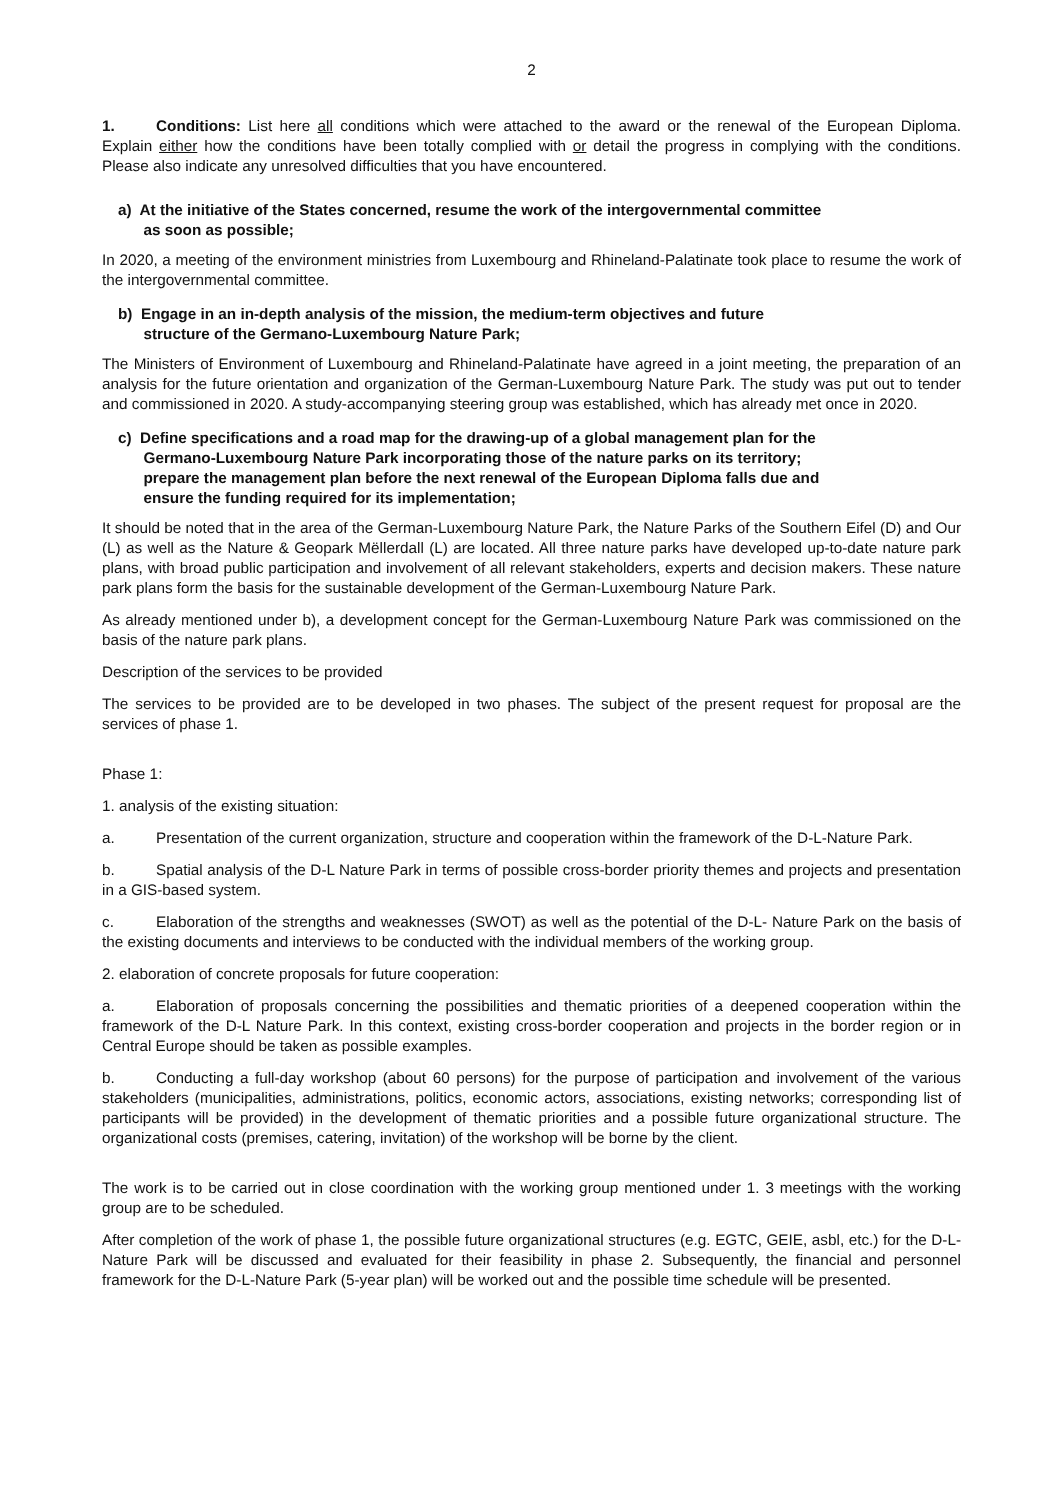2
1. Conditions: List here all conditions which were attached to the award or the renewal of the European Diploma. Explain either how the conditions have been totally complied with or detail the progress in complying with the conditions. Please also indicate any unresolved difficulties that you have encountered.
a) At the initiative of the States concerned, resume the work of the intergovernmental committee
as soon as possible;
In 2020, a meeting of the environment ministries from Luxembourg and Rhineland-Palatinate took place to resume the work of the intergovernmental committee.
b) Engage in an in-depth analysis of the mission, the medium-term objectives and future
structure of the Germano-Luxembourg Nature Park;
The Ministers of Environment of Luxembourg and Rhineland-Palatinate have agreed in a joint meeting, the preparation of an analysis for the future orientation and organization of the German-Luxembourg Nature Park. The study was put out to tender and commissioned in 2020. A study-accompanying steering group was established, which has already met once in 2020.
c) Define specifications and a road map for the drawing-up of a global management plan for the
Germano-Luxembourg Nature Park incorporating those of the nature parks on its territory;
prepare the management plan before the next renewal of the European Diploma falls due and
ensure the funding required for its implementation;
It should be noted that in the area of the German-Luxembourg Nature Park, the Nature Parks of the Southern Eifel (D) and Our (L) as well as the Nature & Geopark Mëllerdall (L) are located. All three nature parks have developed up-to-date nature park plans, with broad public participation and involvement of all relevant stakeholders, experts and decision makers. These nature park plans form the basis for the sustainable development of the German-Luxembourg Nature Park.
As already mentioned under b), a development concept for the German-Luxembourg Nature Park was commissioned on the basis of the nature park plans.
Description of the services to be provided
The services to be provided are to be developed in two phases. The subject of the present request for proposal are the services of phase 1.
Phase 1:
1. analysis of the existing situation:
a. Presentation of the current organization, structure and cooperation within the framework of the D-L-Nature Park.
b. Spatial analysis of the D-L Nature Park in terms of possible cross-border priority themes and projects and presentation in a GIS-based system.
c. Elaboration of the strengths and weaknesses (SWOT) as well as the potential of the D-L- Nature Park on the basis of the existing documents and interviews to be conducted with the individual members of the working group.
2. elaboration of concrete proposals for future cooperation:
a. Elaboration of proposals concerning the possibilities and thematic priorities of a deepened cooperation within the framework of the D-L Nature Park. In this context, existing cross-border cooperation and projects in the border region or in Central Europe should be taken as possible examples.
b. Conducting a full-day workshop (about 60 persons) for the purpose of participation and involvement of the various stakeholders (municipalities, administrations, politics, economic actors, associations, existing networks; corresponding list of participants will be provided) in the development of thematic priorities and a possible future organizational structure. The organizational costs (premises, catering, invitation) of the workshop will be borne by the client.
The work is to be carried out in close coordination with the working group mentioned under 1. 3 meetings with the working group are to be scheduled.
After completion of the work of phase 1, the possible future organizational structures (e.g. EGTC, GEIE, asbl, etc.) for the D-L- Nature Park will be discussed and evaluated for their feasibility in phase 2. Subsequently, the financial and personnel framework for the D-L-Nature Park (5-year plan) will be worked out and the possible time schedule will be presented.